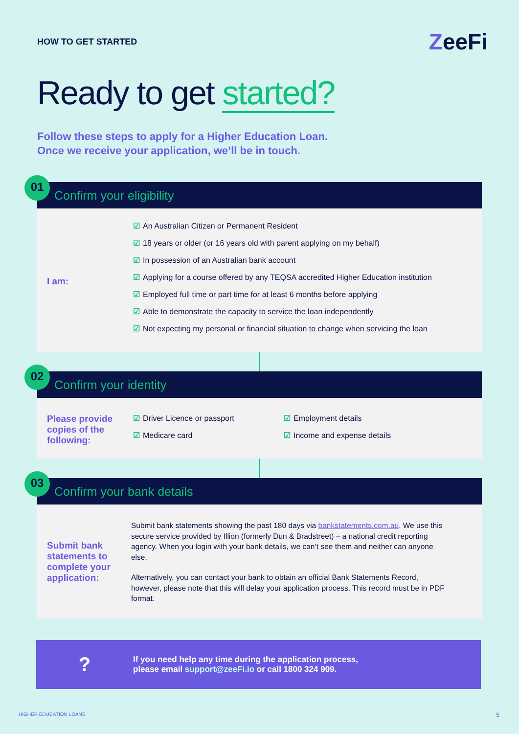HOW TO GET STARTED
ZeeFi
Ready to get started?
Follow these steps to apply for a Higher Education Loan.
Once we receive your application, we’ll be in touch.
01
Confirm your eligibility
I am:
☑ An Australian Citizen or Permanent Resident
☑ 18 years or older (or 16 years old with parent applying on my behalf)
☑ In possession of an Australian bank account
☑ Applying for a course offered by any TEQSA accredited Higher Education institution
☑ Employed full time or part time for at least 6 months before applying
☑ Able to demonstrate the capacity to service the loan independently
☑ Not expecting my personal or financial situation to change when servicing the loan
02
Confirm your identity
Please provide
copies of the
following:
☑ Driver Licence or passport
☑ Medicare card
☑ Employment details
☑ Income and expense details
03
Confirm your bank details
Submit bank statements to complete your application:
Submit bank statements showing the past 180 days via bankstatements.com.au. We use this secure service provided by Illion (formerly Dun & Bradstreet) – a national credit reporting agency. When you login with your bank details, we can’t see them and neither can anyone else.
Alternatively, you can contact your bank to obtain an official Bank Statements Record, however, please note that this will delay your application process. This record must be in PDF format.
?
If you need help any time during the application process,
please email support@zeeFi.io or call 1800 324 909.
HIGHER EDUCATION LOANS 5